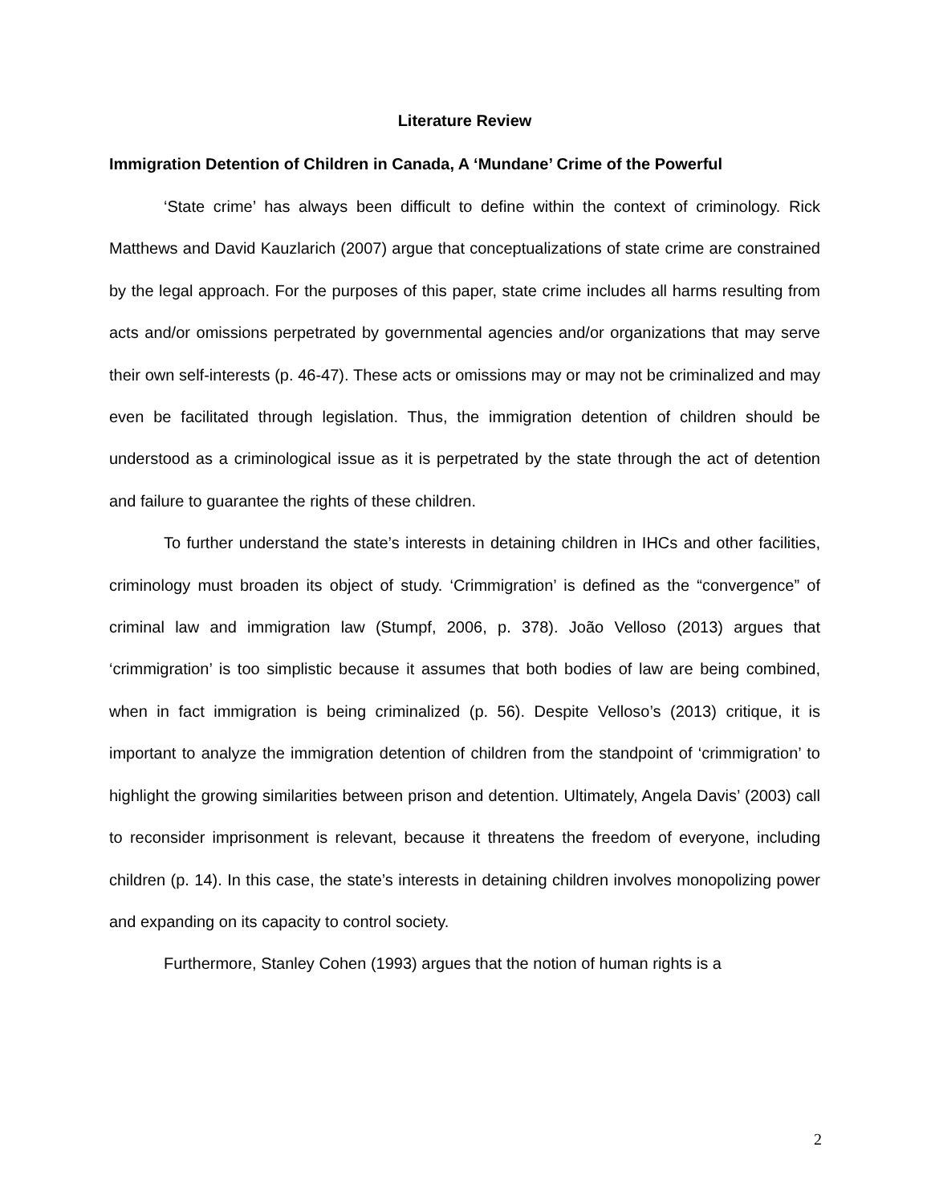Literature Review
Immigration Detention of Children in Canada, A ‘Mundane’ Crime of the Powerful
‘State crime’ has always been difficult to define within the context of criminology. Rick Matthews and David Kauzlarich (2007) argue that conceptualizations of state crime are constrained by the legal approach. For the purposes of this paper, state crime includes all harms resulting from acts and/or omissions perpetrated by governmental agencies and/or organizations that may serve their own self-interests (p. 46-47). These acts or omissions may or may not be criminalized and may even be facilitated through legislation. Thus, the immigration detention of children should be understood as a criminological issue as it is perpetrated by the state through the act of detention and failure to guarantee the rights of these children.
To further understand the state’s interests in detaining children in IHCs and other facilities, criminology must broaden its object of study. ‘Crimmigration’ is defined as the “convergence” of criminal law and immigration law (Stumpf, 2006, p. 378). João Velloso (2013) argues that ‘crimmigration’ is too simplistic because it assumes that both bodies of law are being combined, when in fact immigration is being criminalized (p. 56). Despite Velloso’s (2013) critique, it is important to analyze the immigration detention of children from the standpoint of ‘crimmigration’ to highlight the growing similarities between prison and detention. Ultimately, Angela Davis’ (2003) call to reconsider imprisonment is relevant, because it threatens the freedom of everyone, including children (p. 14). In this case, the state’s interests in detaining children involves monopolizing power and expanding on its capacity to control society.
Furthermore, Stanley Cohen (1993) argues that the notion of human rights is a
2